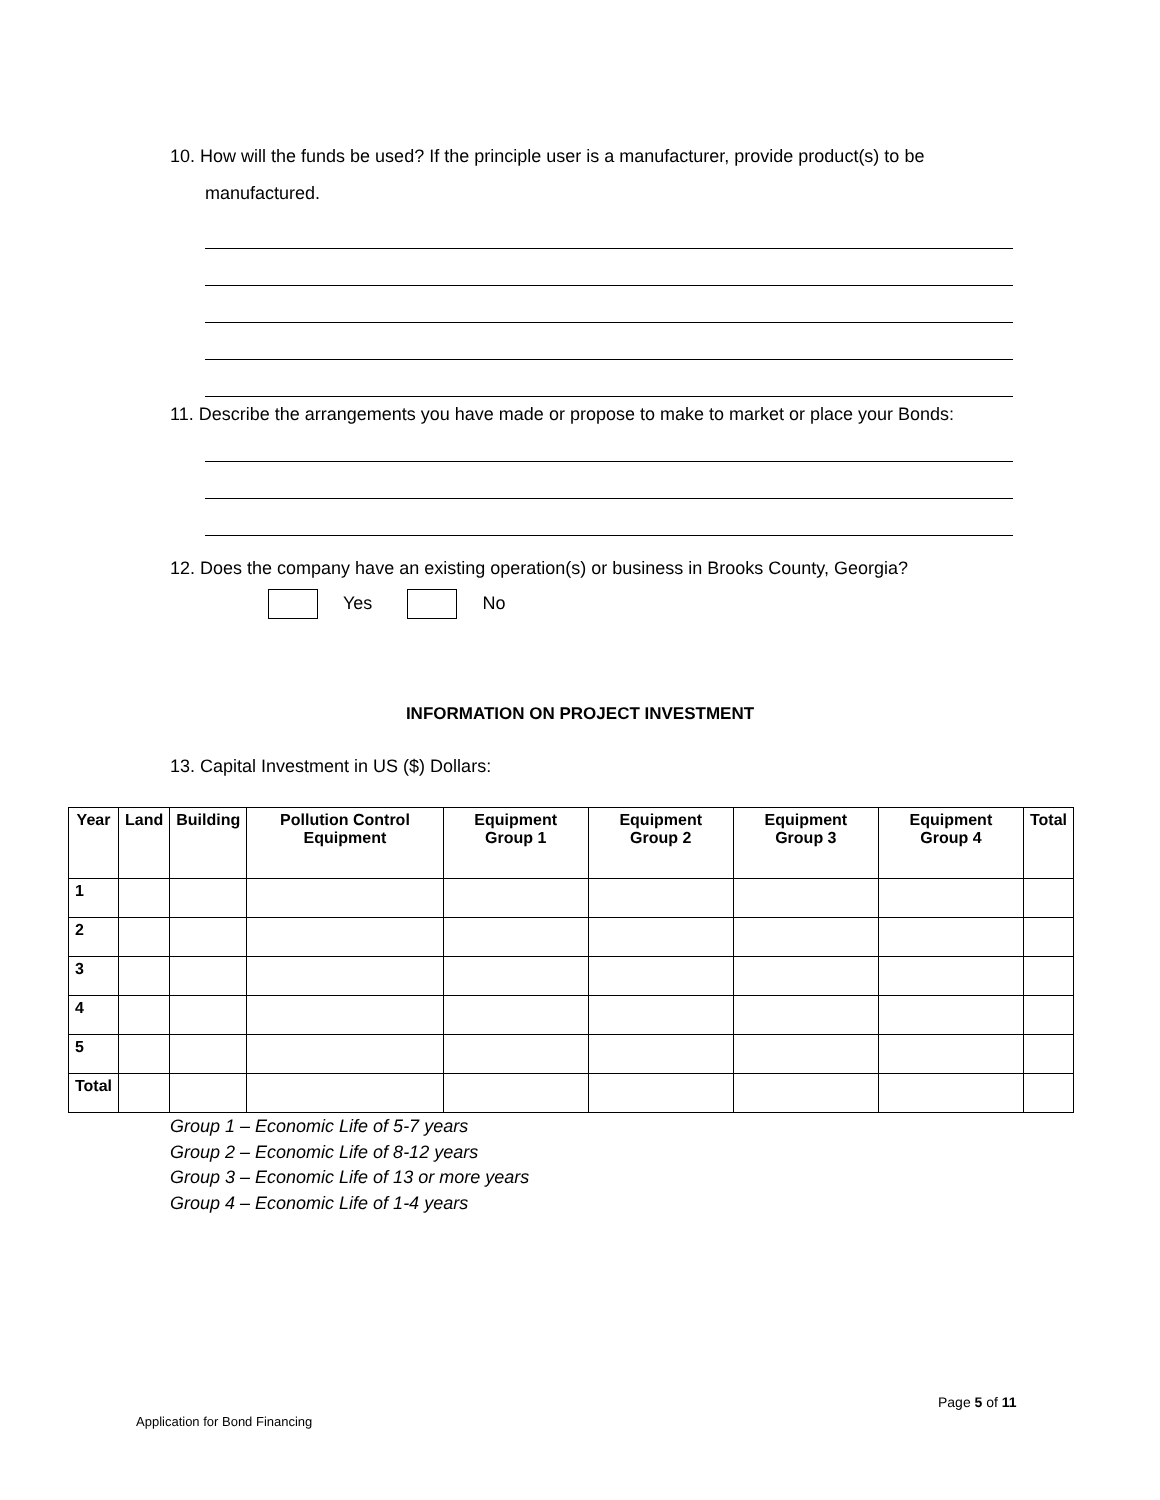10. How will the funds be used? If the principle user is a manufacturer, provide product(s) to be
manufactured.
11. Describe the arrangements you have made or propose to make to market or place your Bonds:
12. Does the company have an existing operation(s) or business in Brooks County, Georgia?
Yes No
INFORMATION ON PROJECT INVESTMENT
13. Capital Investment in US ($) Dollars:
| Year | Land | Building | Pollution Control Equipment | Equipment Group 1 | Equipment Group 2 | Equipment Group 3 | Equipment Group 4 | Total |
| --- | --- | --- | --- | --- | --- | --- | --- | --- |
| 1 | | | | | | | | |
| 2 | | | | | | | | |
| 3 | | | | | | | | |
| 4 | | | | | | | | |
| 5 | | | | | | | | |
| Total | | | | | | | | |
Group 1 – Economic Life of 5-7 years
Group 2 – Economic Life of 8-12 years
Group 3 – Economic Life of 13 or more years
Group 4 – Economic Life of 1-4 years
Page 5 of 11
Application for Bond Financing